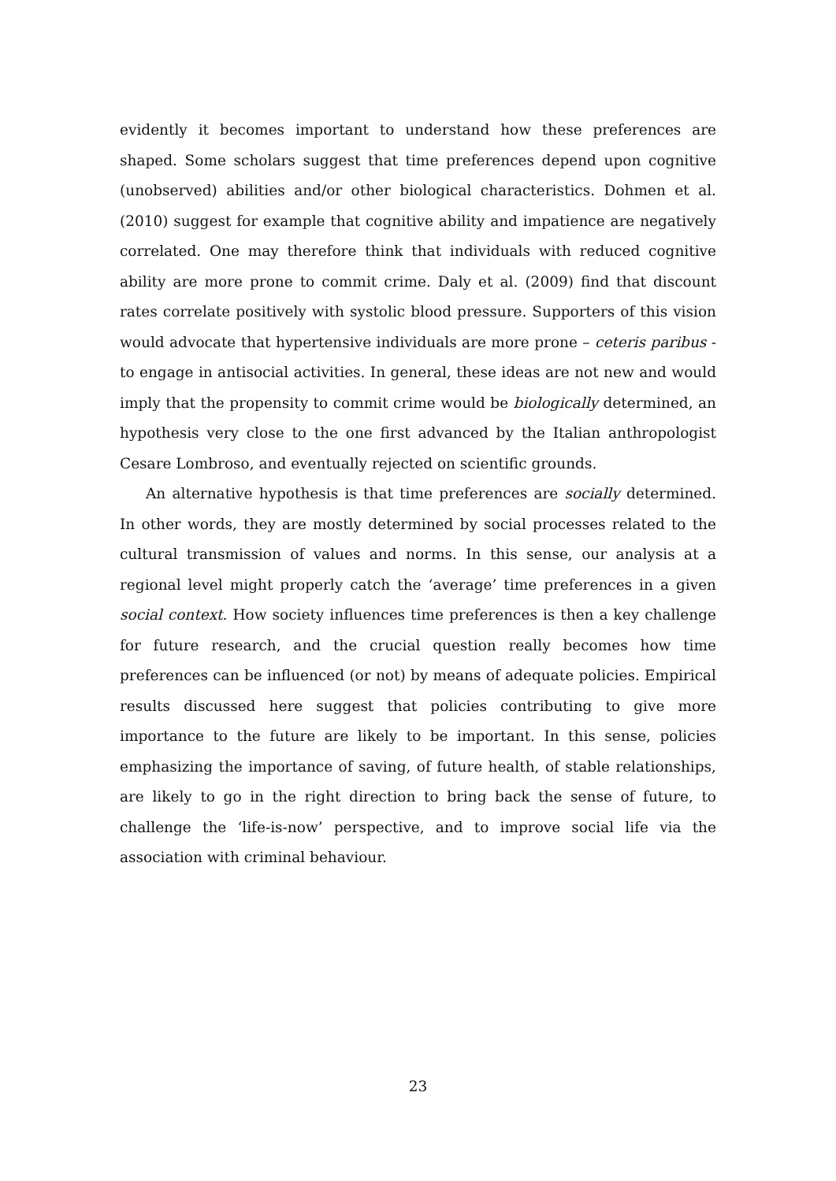evidently it becomes important to understand how these preferences are shaped. Some scholars suggest that time preferences depend upon cognitive (unobserved) abilities and/or other biological characteristics. Dohmen et al. (2010) suggest for example that cognitive ability and impatience are negatively correlated. One may therefore think that individuals with reduced cognitive ability are more prone to commit crime. Daly et al. (2009) find that discount rates correlate positively with systolic blood pressure. Supporters of this vision would advocate that hypertensive individuals are more prone – ceteris paribus - to engage in antisocial activities. In general, these ideas are not new and would imply that the propensity to commit crime would be biologically determined, an hypothesis very close to the one first advanced by the Italian anthropologist Cesare Lombroso, and eventually rejected on scientific grounds.
An alternative hypothesis is that time preferences are socially determined. In other words, they are mostly determined by social processes related to the cultural transmission of values and norms. In this sense, our analysis at a regional level might properly catch the ‘average’ time preferences in a given social context. How society influences time preferences is then a key challenge for future research, and the crucial question really becomes how time preferences can be influenced (or not) by means of adequate policies. Empirical results discussed here suggest that policies contributing to give more importance to the future are likely to be important. In this sense, policies emphasizing the importance of saving, of future health, of stable relationships, are likely to go in the right direction to bring back the sense of future, to challenge the ‘life-is-now’ perspective, and to improve social life via the association with criminal behaviour.
23